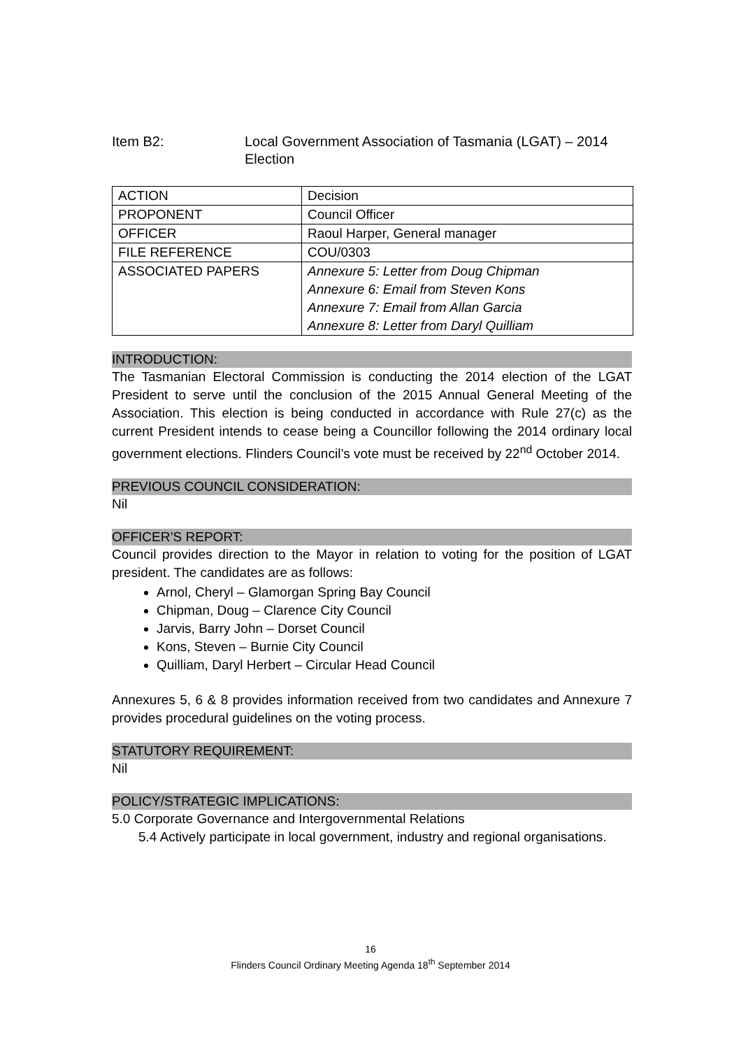Item B2: Local Government Association of Tasmania (LGAT) – 2014
Election
| ACTION | Decision |
| PROPONENT | Council Officer |
| OFFICER | Raoul Harper, General manager |
| FILE REFERENCE | COU/0303 |
| ASSOCIATED PAPERS | Annexure 5: Letter from Doug Chipman Annexure 6: Email from Steven Kons Annexure 7: Email from Allan Garcia Annexure 8: Letter from Daryl Quilliam |
INTRODUCTION:
The Tasmanian Electoral Commission is conducting the 2014 election of the LGAT President to serve until the conclusion of the 2015 Annual General Meeting of the Association. This election is being conducted in accordance with Rule 27(c) as the current President intends to cease being a Councillor following the 2014 ordinary local government elections. Flinders Council’s vote must be received by 22<sup>nd</sup> October 2014.
PREVIOUS COUNCIL CONSIDERATION:
Nil
OFFICER’S REPORT:
Council provides direction to the Mayor in relation to voting for the position of LGAT president. The candidates are as follows:
Arnol, Cheryl – Glamorgan Spring Bay Council
Chipman, Doug – Clarence City Council
Jarvis, Barry John – Dorset Council
Kons, Steven – Burnie City Council
Quilliam, Daryl Herbert – Circular Head Council
Annexures 5, 6 & 8 provides information received from two candidates and Annexure 7 provides procedural guidelines on the voting process.
STATUTORY REQUIREMENT:
Nil
POLICY/STRATEGIC IMPLICATIONS:
5.0 Corporate Governance and Intergovernmental Relations
5.4 Actively participate in local government, industry and regional organisations.
16
Flinders Council Ordinary Meeting Agenda 18<sup>th</sup> September 2014